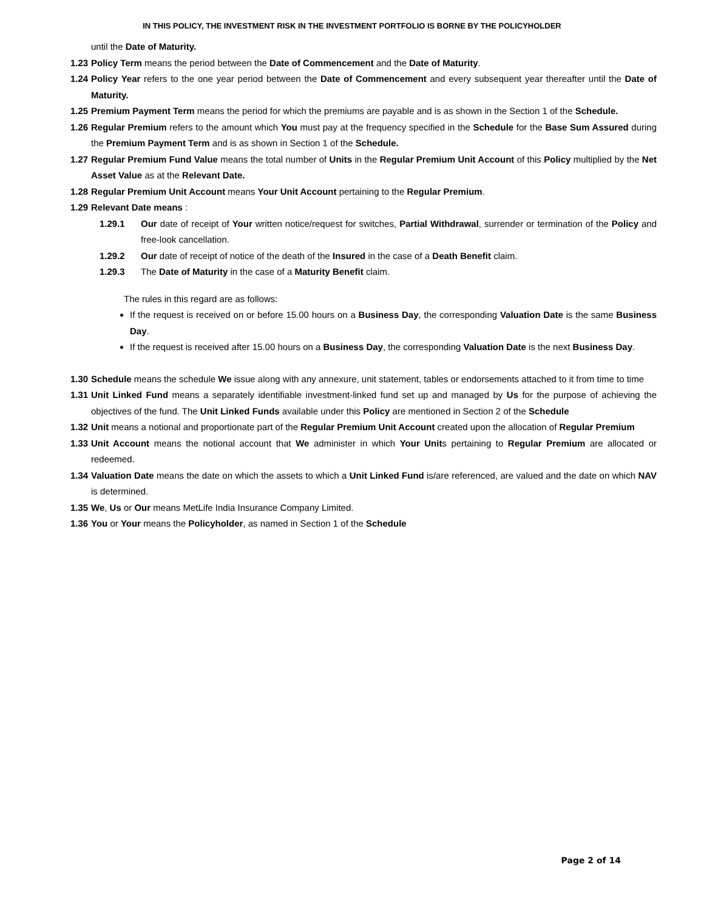IN THIS POLICY, THE INVESTMENT RISK IN THE INVESTMENT PORTFOLIO IS BORNE BY THE POLICYHOLDER
until the Date of Maturity.
1.23 Policy Term means the period between the Date of Commencement and the Date of Maturity.
1.24 Policy Year refers to the one year period between the Date of Commencement and every subsequent year thereafter until the Date of Maturity.
1.25 Premium Payment Term means the period for which the premiums are payable and is as shown in the Section 1 of the Schedule.
1.26 Regular Premium refers to the amount which You must pay at the frequency specified in the Schedule for the Base Sum Assured during the Premium Payment Term and is as shown in Section 1 of the Schedule.
1.27 Regular Premium Fund Value means the total number of Units in the Regular Premium Unit Account of this Policy multiplied by the Net Asset Value as at the Relevant Date.
1.28 Regular Premium Unit Account means Your Unit Account pertaining to the Regular Premium.
1.29 Relevant Date means :
1.29.1 Our date of receipt of Your written notice/request for switches, Partial Withdrawal, surrender or termination of the Policy and free-look cancellation.
1.29.2 Our date of receipt of notice of the death of the Insured in the case of a Death Benefit claim.
1.29.3 The Date of Maturity in the case of a Maturity Benefit claim.
The rules in this regard are as follows:
If the request is received on or before 15.00 hours on a Business Day, the corresponding Valuation Date is the same Business Day.
If the request is received after 15.00 hours on a Business Day, the corresponding Valuation Date is the next Business Day.
1.30 Schedule means the schedule We issue along with any annexure, unit statement, tables or endorsements attached to it from time to time
1.31 Unit Linked Fund means a separately identifiable investment-linked fund set up and managed by Us for the purpose of achieving the objectives of the fund. The Unit Linked Funds available under this Policy are mentioned in Section 2 of the Schedule
1.32 Unit means a notional and proportionate part of the Regular Premium Unit Account created upon the allocation of Regular Premium
1.33 Unit Account means the notional account that We administer in which Your Units pertaining to Regular Premium are allocated or redeemed.
1.34 Valuation Date means the date on which the assets to which a Unit Linked Fund is/are referenced, are valued and the date on which NAV is determined.
1.35 We, Us or Our means MetLife India Insurance Company Limited.
1.36 You or Your means the Policyholder, as named in Section 1 of the Schedule
Page 2 of 14